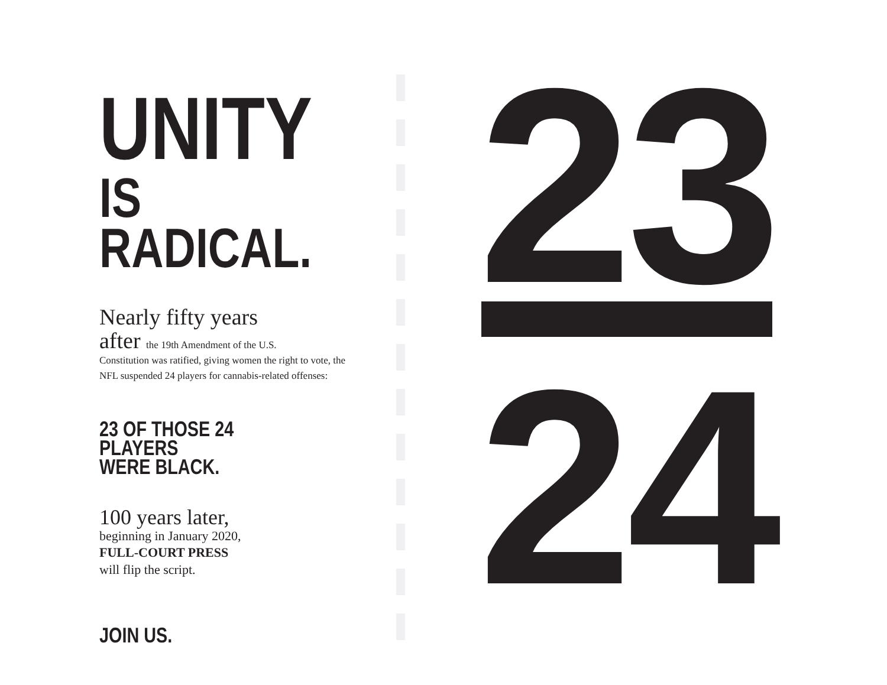UNITY
IS RADICAL.
Nearly fifty years
after the 19th Amendment of the U.S.
Constitution was ratified, giving women the right to vote, the NFL suspended 24 players for cannabis-related offenses:
23 OF THOSE 24 PLAYERS
WERE BLACK.
100 years later,
beginning in January 2020,
FULL-COURT PRESS
will flip the script.
JOIN US.
23
24